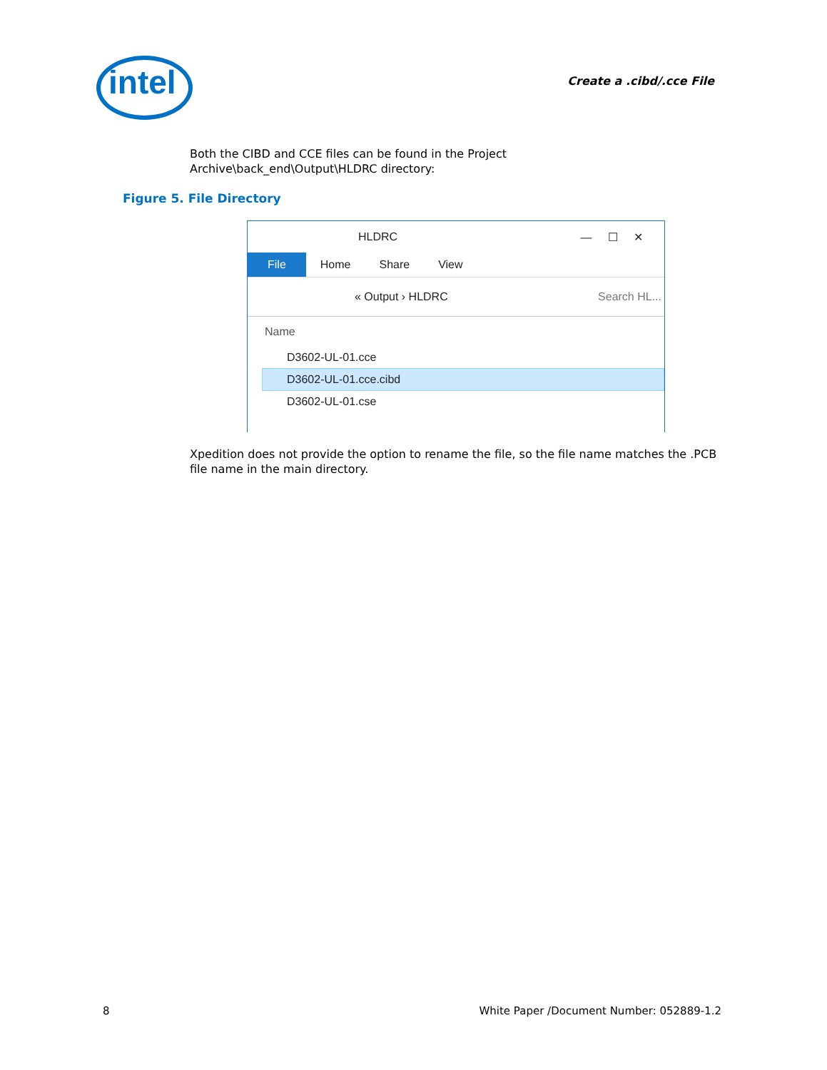intel Create a .cibd/.cce File
Both the CIBD and CCE files can be found in the Project
Archive\back_end\Output\HLDRC directory:
Figure 5. File Directory
HLDRC — ☐ ✕
File Home Share View
« Output › HLDRC Search HL...
Name
D3602-UL-01.cce
D3602-UL-01.cce.cibd
D3602-UL-01.cse
Xpedition does not provide the option to rename the file, so the file name matches the .PCB file name in the main directory.
8
White Paper /Document Number: 052889-1.2